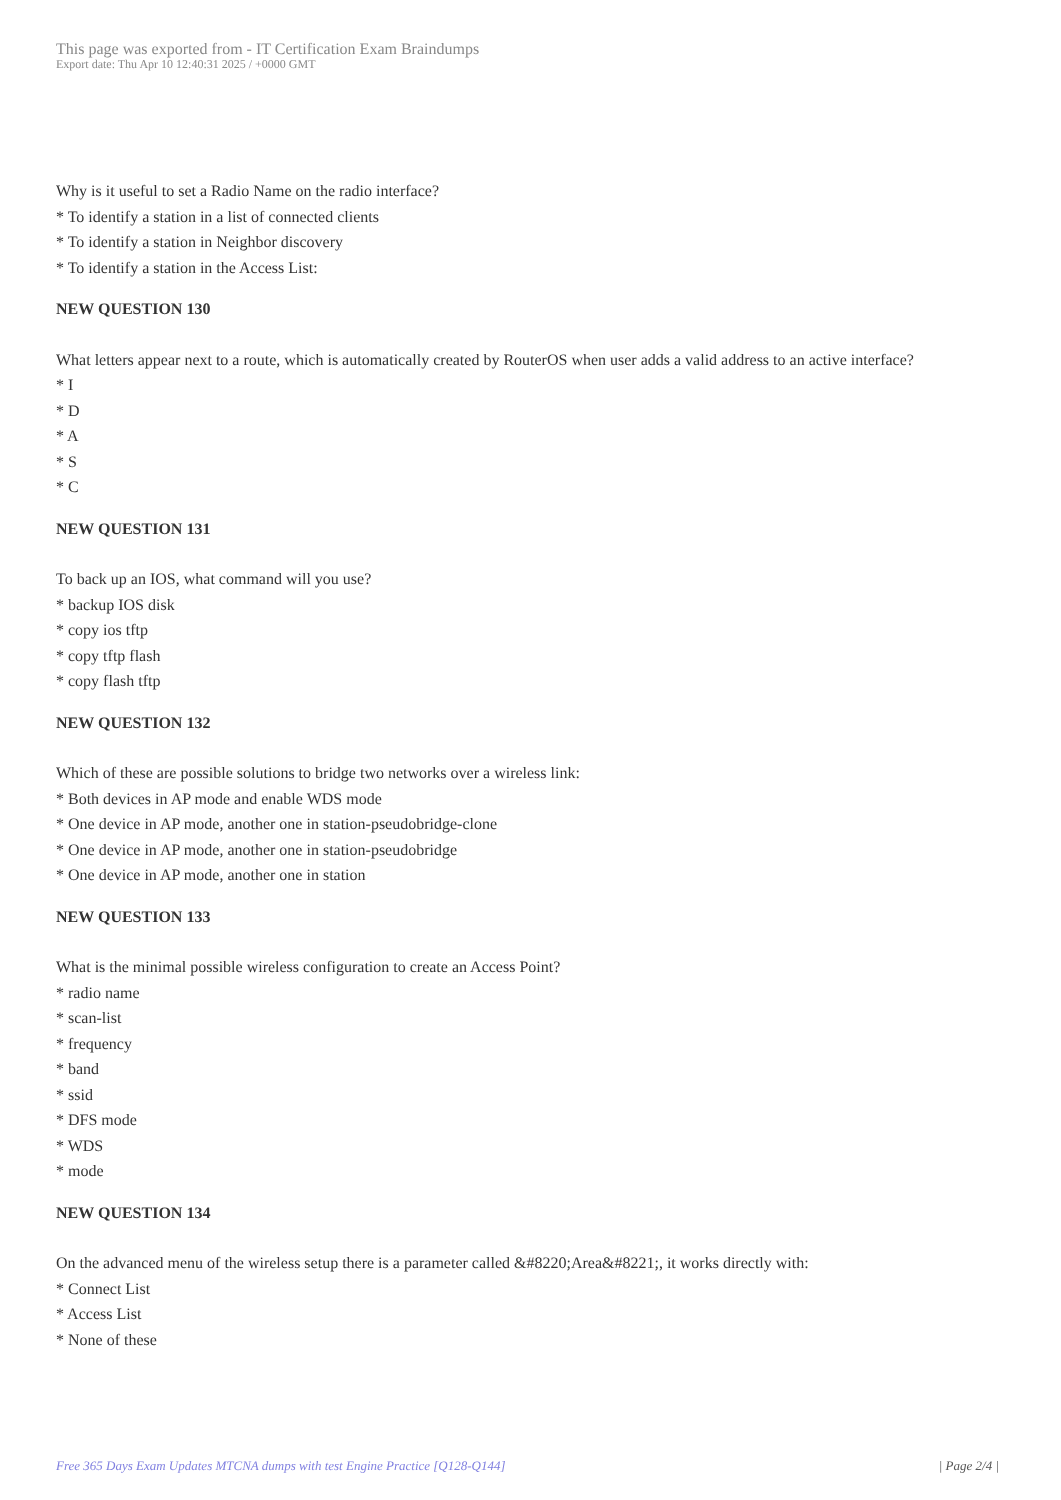This page was exported from - IT Certification Exam Braindumps
Export date: Thu Apr 10 12:40:31 2025 / +0000 GMT
Why is it useful to set a Radio Name on the radio interface?
* To identify a station in a list of connected clients
* To identify a station in Neighbor discovery
* To identify a station in the Access List:
NEW QUESTION 130
What letters appear next to a route, which is automatically created by RouterOS when user adds a valid address to an active interface?
* I
* D
* A
* S
* C
NEW QUESTION 131
To back up an IOS, what command will you use?
* backup IOS disk
* copy ios tftp
* copy tftp flash
* copy flash tftp
NEW QUESTION 132
Which of these are possible solutions to bridge two networks over a wireless link:
* Both devices in AP mode and enable WDS mode
* One device in AP mode, another one in station-pseudobridge-clone
* One device in AP mode, another one in station-pseudobridge
* One device in AP mode, another one in station
NEW QUESTION 133
What is the minimal possible wireless configuration to create an Access Point?
* radio name
* scan-list
* frequency
* band
* ssid
* DFS mode
* WDS
* mode
NEW QUESTION 134
On the advanced menu of the wireless setup there is a parameter called &#8220;Area&#8221;, it works directly with:
* Connect List
* Access List
* None of these
Free 365 Days Exam Updates MTCNA dumps with test Engine Practice [Q128-Q144] | Page 2/4 |